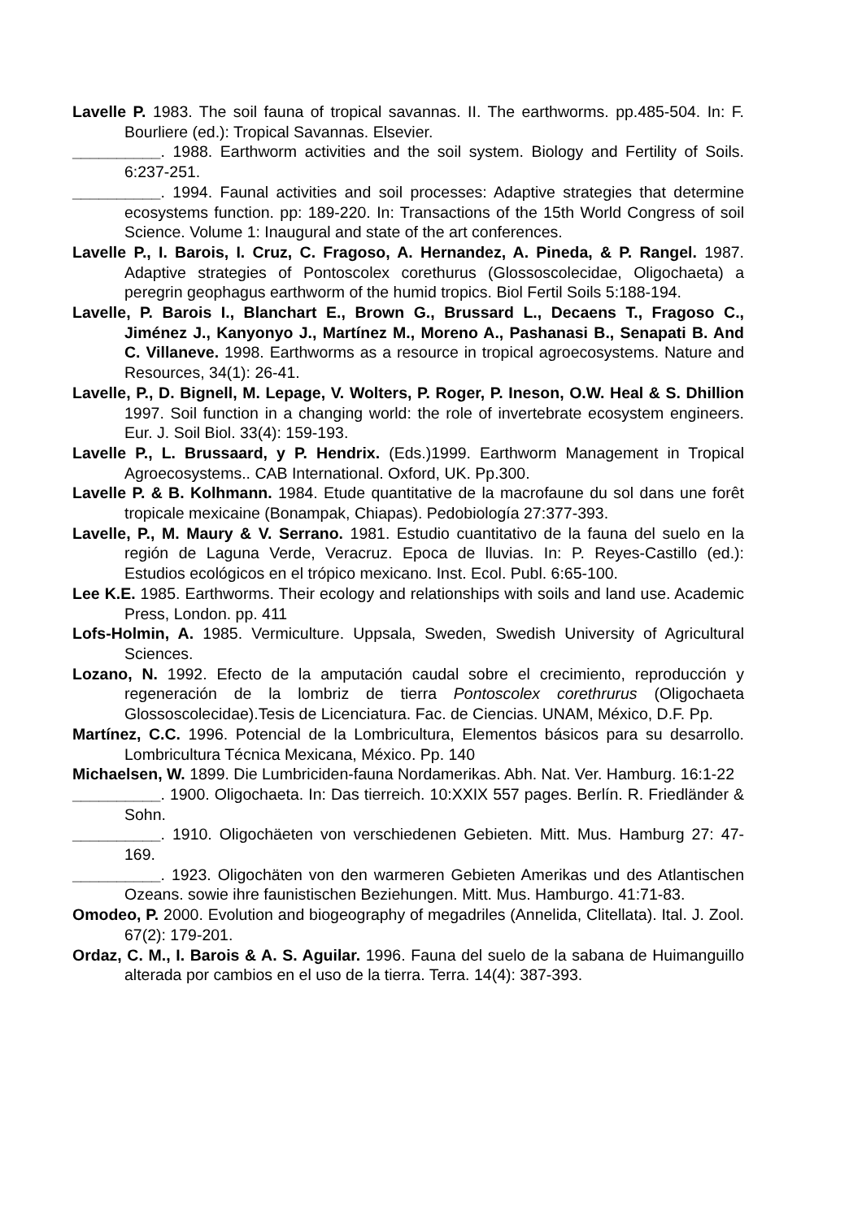Lavelle P. 1983. The soil fauna of tropical savannas. II. The earthworms. pp.485-504. In: F. Bourliere (ed.): Tropical Savannas. Elsevier.
__________. 1988. Earthworm activities and the soil system. Biology and Fertility of Soils. 6:237-251.
__________. 1994. Faunal activities and soil processes: Adaptive strategies that determine ecosystems function. pp: 189-220. In: Transactions of the 15th World Congress of soil Science. Volume 1: Inaugural and state of the art conferences.
Lavelle P., I. Barois, I. Cruz, C. Fragoso, A. Hernandez, A. Pineda, & P. Rangel. 1987. Adaptive strategies of Pontoscolex corethurus (Glossoscolecidae, Oligochaeta) a peregrin geophagus earthworm of the humid tropics. Biol Fertil Soils 5:188-194.
Lavelle, P. Barois I., Blanchart E., Brown G., Brussard L., Decaens T., Fragoso C., Jiménez J., Kanyonyo J., Martínez M., Moreno A., Pashanasi B., Senapati B. And C. Villaneve. 1998. Earthworms as a resource in tropical agroecosystems. Nature and Resources, 34(1): 26-41.
Lavelle, P., D. Bignell, M. Lepage, V. Wolters, P. Roger, P. Ineson, O.W. Heal & S. Dhillion 1997. Soil function in a changing world: the role of invertebrate ecosystem engineers. Eur. J. Soil Biol. 33(4): 159-193.
Lavelle P., L. Brussaard, y P. Hendrix. (Eds.)1999. Earthworm Management in Tropical Agroecosystems.. CAB International. Oxford, UK. Pp.300.
Lavelle P. & B. Kolhmann. 1984. Etude quantitative de la macrofaune du sol dans une forêt tropicale mexicaine (Bonampak, Chiapas). Pedobiología 27:377-393.
Lavelle, P., M. Maury & V. Serrano. 1981. Estudio cuantitativo de la fauna del suelo en la región de Laguna Verde, Veracruz. Epoca de lluvias. In: P. Reyes-Castillo (ed.): Estudios ecológicos en el trópico mexicano. Inst. Ecol. Publ. 6:65-100.
Lee K.E. 1985. Earthworms. Their ecology and relationships with soils and land use. Academic Press, London. pp. 411
Lofs-Holmin, A. 1985. Vermiculture. Uppsala, Sweden, Swedish University of Agricultural Sciences.
Lozano, N. 1992. Efecto de la amputación caudal sobre el crecimiento, reproducción y regeneración de la lombriz de tierra Pontoscolex corethrurus (Oligochaeta Glossoscolecidae).Tesis de Licenciatura. Fac. de Ciencias. UNAM, México, D.F. Pp.
Martínez, C.C. 1996. Potencial de la Lombricultura, Elementos básicos para su desarrollo. Lombricultura Técnica Mexicana, México. Pp. 140
Michaelsen, W. 1899. Die Lumbriciden-fauna Nordamerikas. Abh. Nat. Ver. Hamburg. 16:1-22
__________. 1900. Oligochaeta. In: Das tierreich. 10:XXIX 557 pages. Berlín. R. Friedländer & Sohn.
__________. 1910. Oligochäeten von verschiedenen Gebieten. Mitt. Mus. Hamburg 27: 47-169.
__________. 1923. Oligochäten von den warmeren Gebieten Amerikas und des Atlantischen Ozeans. sowie ihre faunistischen Beziehungen. Mitt. Mus. Hamburgo. 41:71-83.
Omodeo, P. 2000. Evolution and biogeography of megadriles (Annelida, Clitellata). Ital. J. Zool. 67(2): 179-201.
Ordaz, C. M., I. Barois & A. S. Aguilar. 1996. Fauna del suelo de la sabana de Huimanguillo alterada por cambios en el uso de la tierra. Terra. 14(4): 387-393.